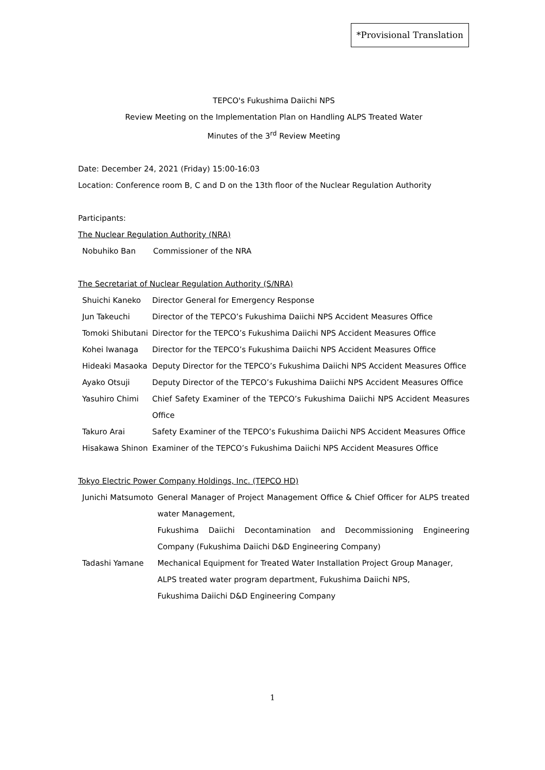*Provisional Translation
TEPCO's Fukushima Daiichi NPS
Review Meeting on the Implementation Plan on Handling ALPS Treated Water
Minutes of the 3<sup>rd</sup> Review Meeting
Date: December 24, 2021 (Friday) 15:00-16:03
Location: Conference room B, C and D on the 13th floor of the Nuclear Regulation Authority
Participants:
The Nuclear Regulation Authority (NRA)
| Nobuhiko Ban | Commissioner of the NRA |
The Secretariat of Nuclear Regulation Authority (S/NRA)
| Shuichi Kaneko | Director General for Emergency Response |
| Jun Takeuchi | Director of the TEPCO’s Fukushima Daiichi NPS Accident Measures Office |
| Tomoki Shibutani | Director for the TEPCO’s Fukushima Daiichi NPS Accident Measures Office |
| Kohei Iwanaga | Director for the TEPCO’s Fukushima Daiichi NPS Accident Measures Office |
| Hideaki Masaoka | Deputy Director for the TEPCO’s Fukushima Daiichi NPS Accident Measures Office |
| Ayako Otsuji | Deputy Director of the TEPCO’s Fukushima Daiichi NPS Accident Measures Office |
| Yasuhiro Chimi | Chief Safety Examiner of the TEPCO’s Fukushima Daiichi NPS Accident Measures Office |
| Takuro Arai | Safety Examiner of the TEPCO’s Fukushima Daiichi NPS Accident Measures Office |
| Hisakawa Shinon | Examiner of the TEPCO’s Fukushima Daiichi NPS Accident Measures Office |
Tokyo Electric Power Company Holdings, Inc. (TEPCO HD)
| Junichi Matsumoto | General Manager of Project Management Office & Chief Officer for ALPS treated water Management, Fukushima Daiichi Decontamination and Decommissioning Engineering Company (Fukushima Daiichi D&D Engineering Company) |
| Tadashi Yamane | Mechanical Equipment for Treated Water Installation Project Group Manager, ALPS treated water program department, Fukushima Daiichi NPS, Fukushima Daiichi D&D Engineering Company |
1